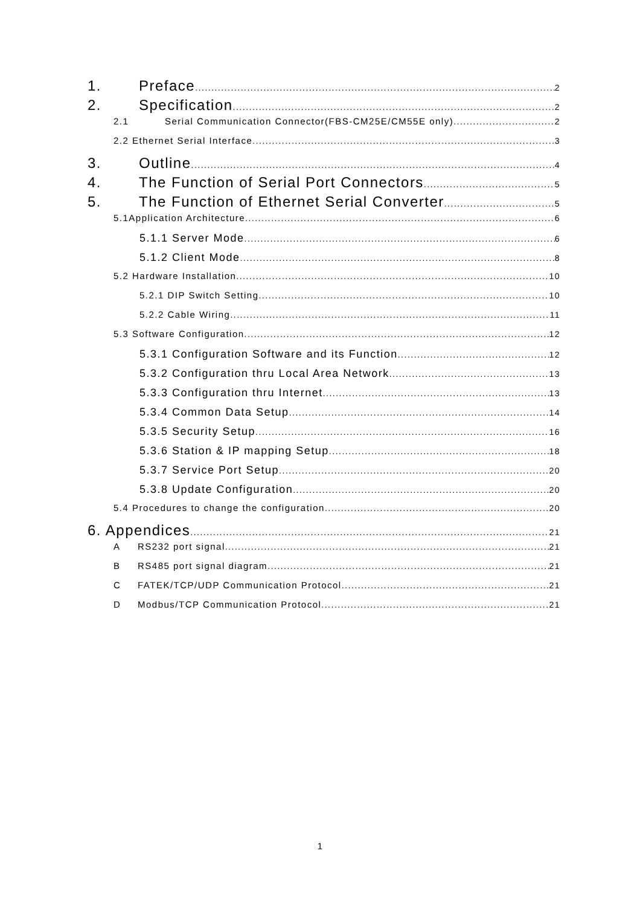1. Preface 2
2. Specification 2
2.1 Serial Communication Connector(FBS-CM25E/CM55E only) 2
2.2 Ethernet Serial Interface 3
3. Outline 4
4. The Function of Serial Port Connectors 5
5. The Function of Ethernet Serial Converter 5
5.1Application Architecture 6
5.1.1 Server Mode 6
5.1.2 Client Mode 8
5.2 Hardware Installation 10
5.2.1 DIP Switch Setting 10
5.2.2 Cable Wiring 11
5.3 Software Configuration 12
5.3.1 Configuration Software and its Function 12
5.3.2 Configuration thru Local Area Network 13
5.3.3 Configuration thru Internet 13
5.3.4 Common Data Setup 14
5.3.5 Security Setup 16
5.3.6 Station & IP mapping Setup 18
5.3.7 Service Port Setup 20
5.3.8 Update Configuration 20
5.4 Procedures to change the configuration 20
6. Appendices 21
A RS232 port signal 21
B RS485 port signal diagram 21
C FATEK/TCP/UDP Communication Protocol 21
D Modbus/TCP Communication Protocol 21
1